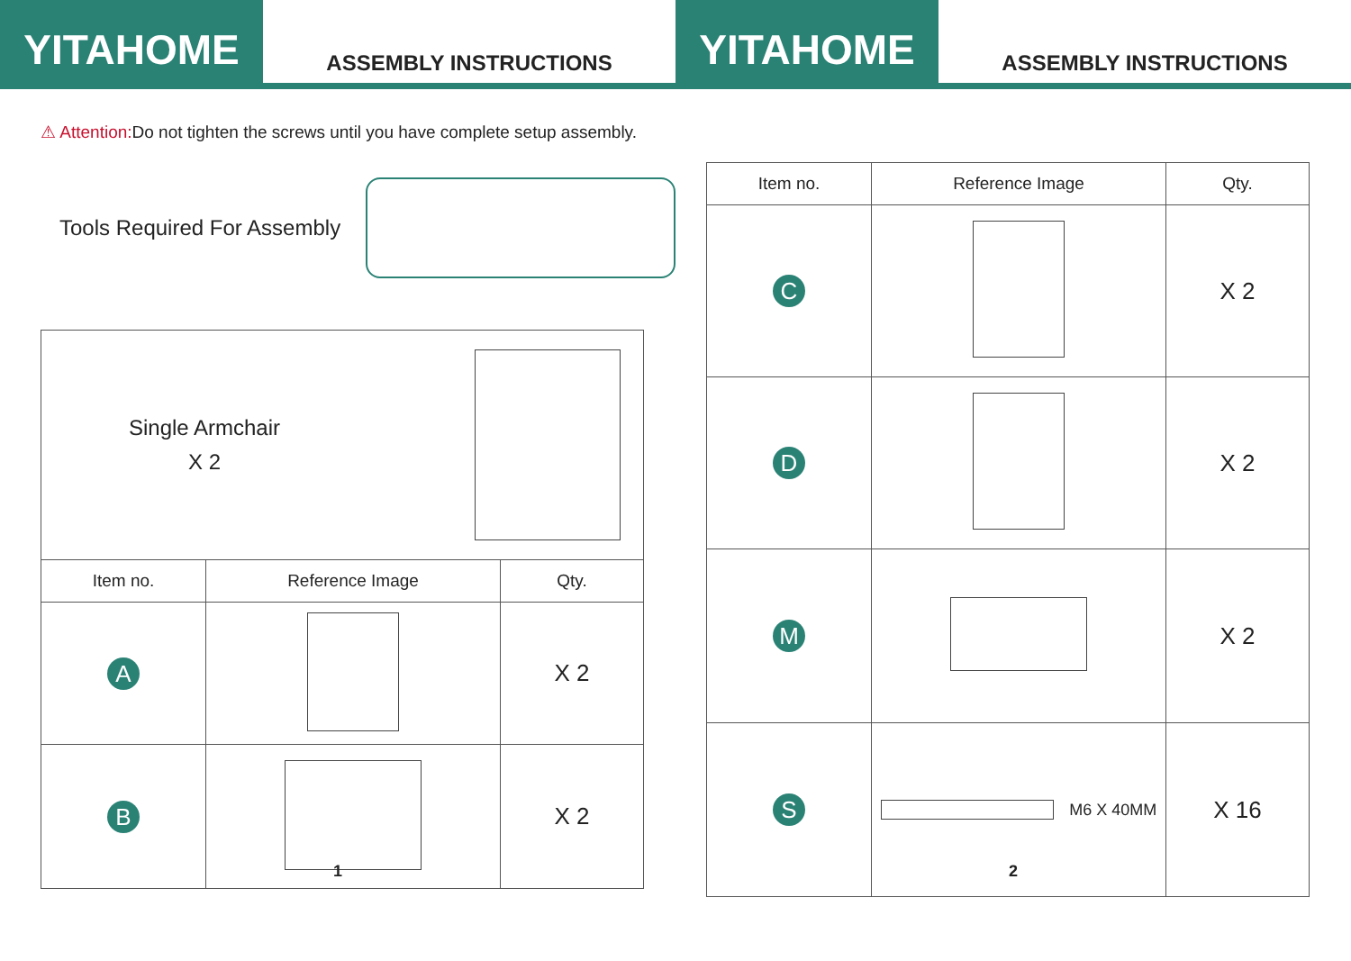YITAHOME
ASSEMBLY INSTRUCTIONS
⚠ Attention: Do not tighten the screws until you have complete setup assembly.
Tools Required For Assembly
| Single Armchair X 2 | | |
| Item no. | Reference Image | Qty. |
| A | | X 2 |
| B | | X 2 |
1
YITAHOME
ASSEMBLY INSTRUCTIONS
| Item no. | Reference Image | Qty. |
| --- | --- | --- |
| C | | X 2 |
| D | | X 2 |
| M | | X 2 |
| S | M6 X 40MM | X 16 |
2